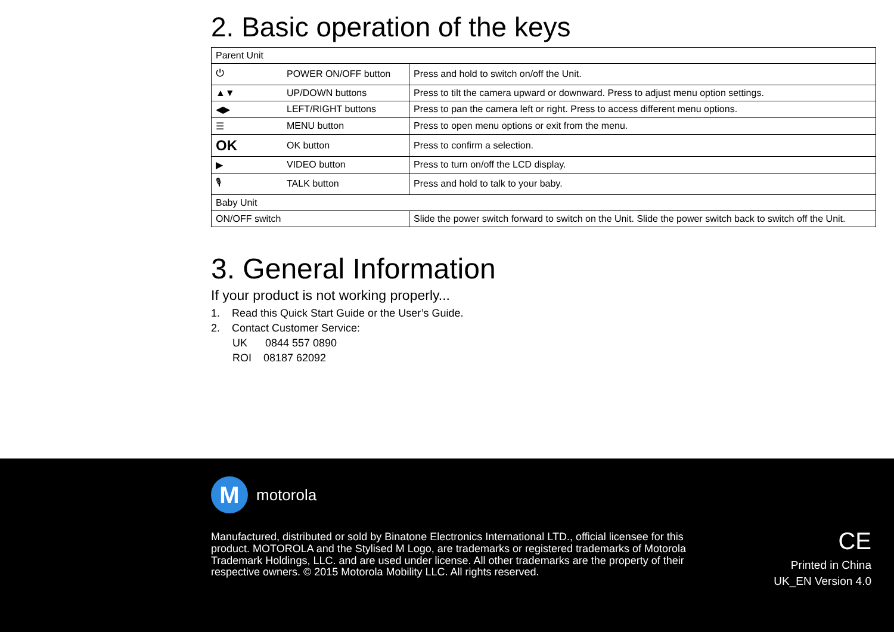2. Basic operation of the keys
| Parent Unit | | |
| ⏻ | POWER ON/OFF button | Press and hold to switch on/off the Unit. |
| ▲▼ | UP/DOWN buttons | Press to tilt the camera upward or downward. Press to adjust menu option settings. |
| ◀▶ | LEFT/RIGHT buttons | Press to pan the camera left or right. Press to access different menu options. |
| ☰ | MENU button | Press to open menu options or exit from the menu. |
| OK | OK button | Press to confirm a selection. |
| ▶ | VIDEO button | Press to turn on/off the LCD display. |
| 🎙 | TALK button | Press and hold to talk to your baby. |
| Baby Unit | | |
| ON/OFF switch | | Slide the power switch forward to switch on the Unit. Slide the power switch back to switch off the Unit. |
3. General Information
If your product is not working properly...
1. Read this Quick Start Guide or the User’s Guide.
2. Contact Customer Service:
UK 0844 557 0890
ROI 08187 62092
M
motorola
Manufactured, distributed or sold by Binatone Electronics International LTD., official licensee for this product. MOTOROLA and the Stylised M Logo, are trademarks or registered trademarks of Motorola Trademark Holdings, LLC. and are used under license. All other trademarks are the property of their respective owners. © 2015 Motorola Mobility LLC. All rights reserved.
CE
Printed in China
UK_EN Version 4.0